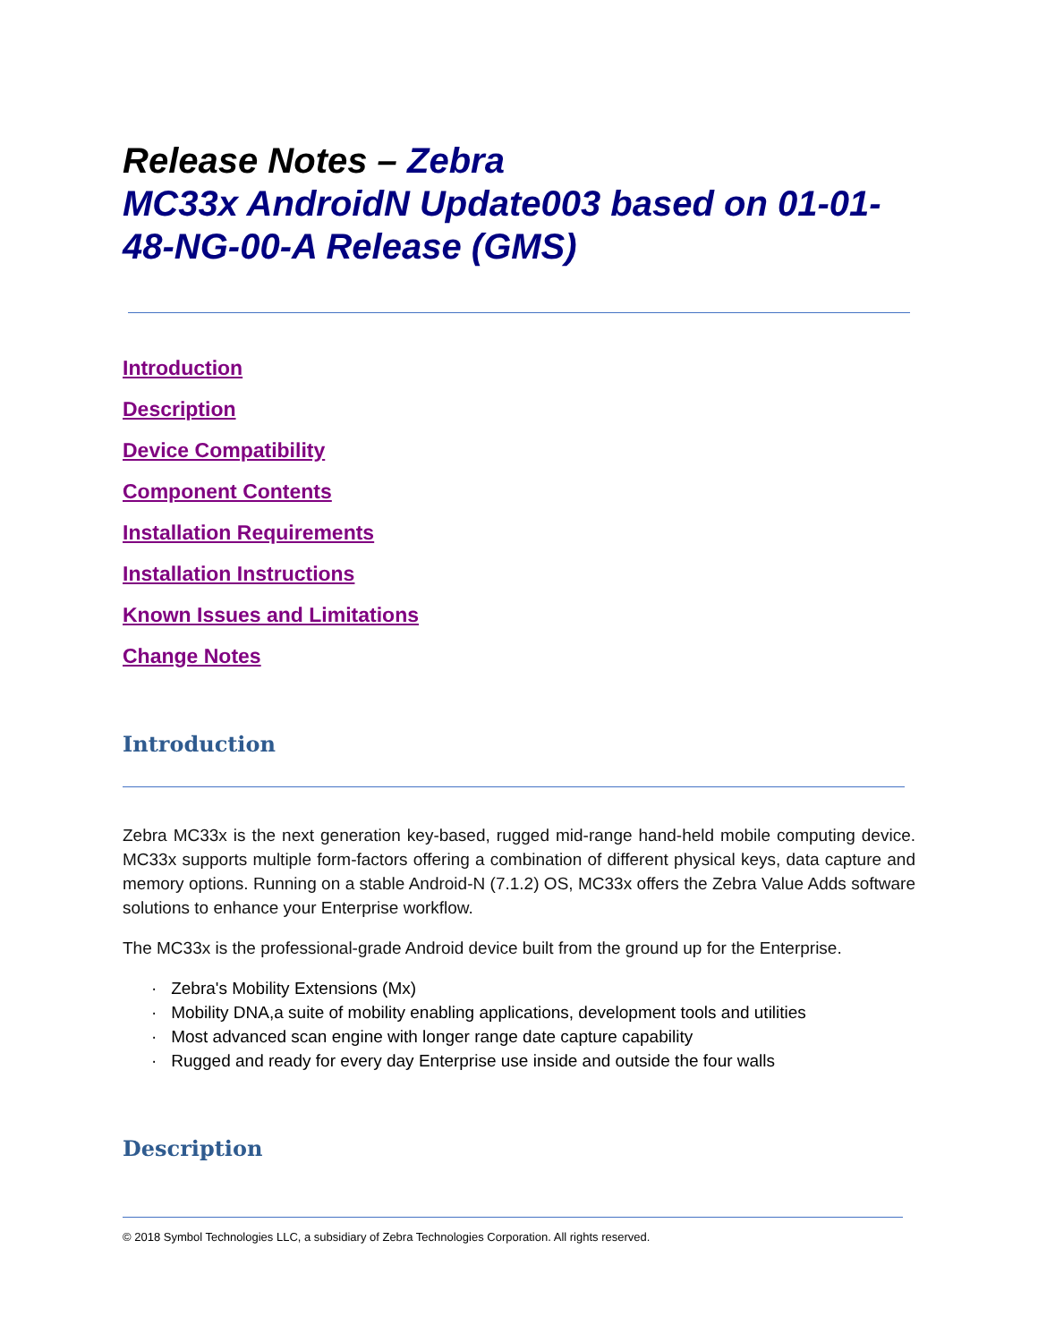Release Notes – Zebra
MC33x AndroidN Update003 based on 01-01-48-NG-00-A Release (GMS)
Introduction
Description
Device Compatibility
Component Contents
Installation Requirements
Installation Instructions
Known Issues and Limitations
Change Notes
Introduction
Zebra MC33x is the next generation key-based, rugged mid-range hand-held mobile computing device. MC33x supports multiple form-factors offering a combination of different physical keys, data capture and memory options. Running on a stable Android-N (7.1.2) OS, MC33x offers the Zebra Value Adds software solutions to enhance your Enterprise workflow.
The MC33x is the professional-grade Android device built from the ground up for the Enterprise.
· Zebra's Mobility Extensions (Mx)
· Mobility DNA,a suite of mobility enabling applications, development tools and utilities
· Most advanced scan engine with longer range date capture capability
· Rugged and ready for every day Enterprise use inside and outside the four walls
Description
© 2018 Symbol Technologies LLC, a subsidiary of Zebra Technologies Corporation. All rights reserved.